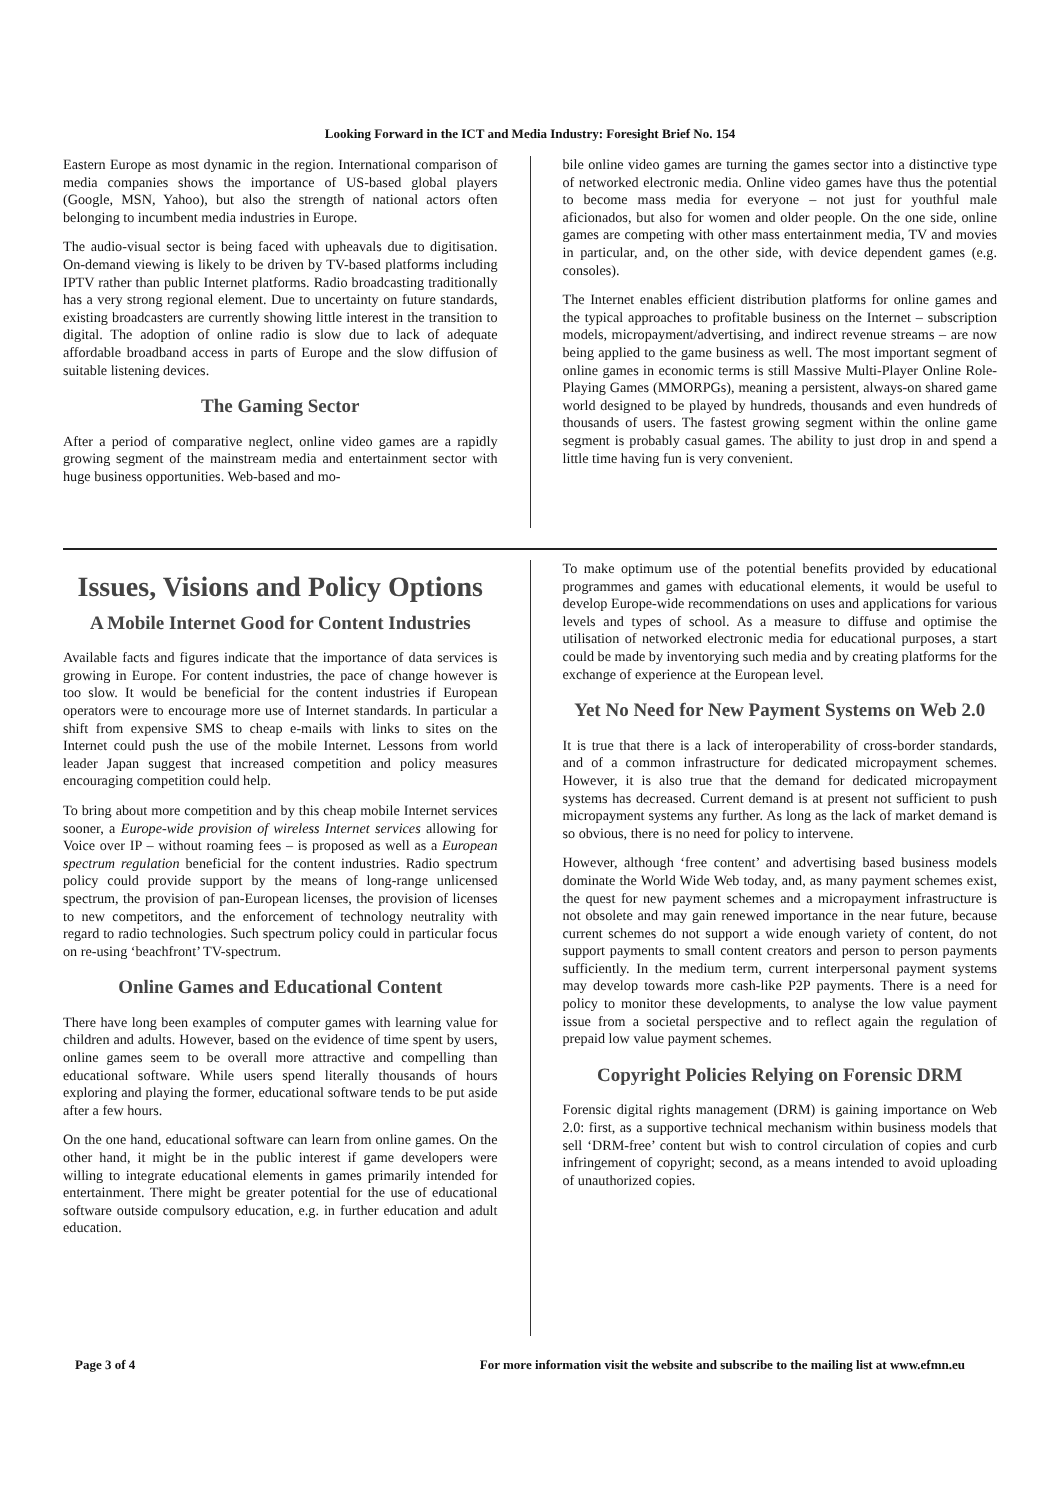Looking Forward in the ICT and Media Industry: Foresight Brief No. 154
Eastern Europe as most dynamic in the region. International comparison of media companies shows the importance of US-based global players (Google, MSN, Yahoo), but also the strength of national actors often belonging to incumbent media industries in Europe.
The audio-visual sector is being faced with upheavals due to digitisation. On-demand viewing is likely to be driven by TV-based platforms including IPTV rather than public Internet platforms. Radio broadcasting traditionally has a very strong regional element. Due to uncertainty on future standards, existing broadcasters are currently showing little interest in the transition to digital. The adoption of online radio is slow due to lack of adequate affordable broadband access in parts of Europe and the slow diffusion of suitable listening devices.
The Gaming Sector
After a period of comparative neglect, online video games are a rapidly growing segment of the mainstream media and entertainment sector with huge business opportunities. Web-based and mo-
bile online video games are turning the games sector into a distinctive type of networked electronic media. Online video games have thus the potential to become mass media for everyone – not just for youthful male aficionados, but also for women and older people. On the one side, online games are competing with other mass entertainment media, TV and movies in particular, and, on the other side, with device dependent games (e.g. consoles).
The Internet enables efficient distribution platforms for online games and the typical approaches to profitable business on the Internet – subscription models, micropayment/advertising, and indirect revenue streams – are now being applied to the game business as well. The most important segment of online games in economic terms is still Massive Multi-Player Online Role-Playing Games (MMORPGs), meaning a persistent, always-on shared game world designed to be played by hundreds, thousands and even hundreds of thousands of users. The fastest growing segment within the online game segment is probably casual games. The ability to just drop in and spend a little time having fun is very convenient.
Issues, Visions and Policy Options
A Mobile Internet Good for Content Industries
Available facts and figures indicate that the importance of data services is growing in Europe. For content industries, the pace of change however is too slow. It would be beneficial for the content industries if European operators were to encourage more use of Internet standards. In particular a shift from expensive SMS to cheap e-mails with links to sites on the Internet could push the use of the mobile Internet. Lessons from world leader Japan suggest that increased competition and policy measures encouraging competition could help.
To bring about more competition and by this cheap mobile Internet services sooner, a Europe-wide provision of wireless Internet services allowing for Voice over IP – without roaming fees – is proposed as well as a European spectrum regulation beneficial for the content industries. Radio spectrum policy could provide support by the means of long-range unlicensed spectrum, the provision of pan-European licenses, the provision of licenses to new competitors, and the enforcement of technology neutrality with regard to radio technologies. Such spectrum policy could in particular focus on re-using ‘beachfront’ TV-spectrum.
Online Games and Educational Content
There have long been examples of computer games with learning value for children and adults. However, based on the evidence of time spent by users, online games seem to be overall more attractive and compelling than educational software. While users spend literally thousands of hours exploring and playing the former, educational software tends to be put aside after a few hours.
On the one hand, educational software can learn from online games. On the other hand, it might be in the public interest if game developers were willing to integrate educational elements in games primarily intended for entertainment. There might be greater potential for the use of educational software outside compulsory education, e.g. in further education and adult education.
To make optimum use of the potential benefits provided by educational programmes and games with educational elements, it would be useful to develop Europe-wide recommendations on uses and applications for various levels and types of school. As a measure to diffuse and optimise the utilisation of networked electronic media for educational purposes, a start could be made by inventorying such media and by creating platforms for the exchange of experience at the European level.
Yet No Need for New Payment Systems on Web 2.0
It is true that there is a lack of interoperability of cross-border standards, and of a common infrastructure for dedicated micropayment schemes. However, it is also true that the demand for dedicated micropayment systems has decreased. Current demand is at present not sufficient to push micropayment systems any further. As long as the lack of market demand is so obvious, there is no need for policy to intervene.
However, although ‘free content’ and advertising based business models dominate the World Wide Web today, and, as many payment schemes exist, the quest for new payment schemes and a micropayment infrastructure is not obsolete and may gain renewed importance in the near future, because current schemes do not support a wide enough variety of content, do not support payments to small content creators and person to person payments sufficiently. In the medium term, current interpersonal payment systems may develop towards more cash-like P2P payments. There is a need for policy to monitor these developments, to analyse the low value payment issue from a societal perspective and to reflect again the regulation of prepaid low value payment schemes.
Copyright Policies Relying on Forensic DRM
Forensic digital rights management (DRM) is gaining importance on Web 2.0: first, as a supportive technical mechanism within business models that sell ‘DRM-free’ content but wish to control circulation of copies and curb infringement of copyright; second, as a means intended to avoid uploading of unauthorized copies.
Page 3 of 4 For more information visit the website and subscribe to the mailing list at www.efmn.eu